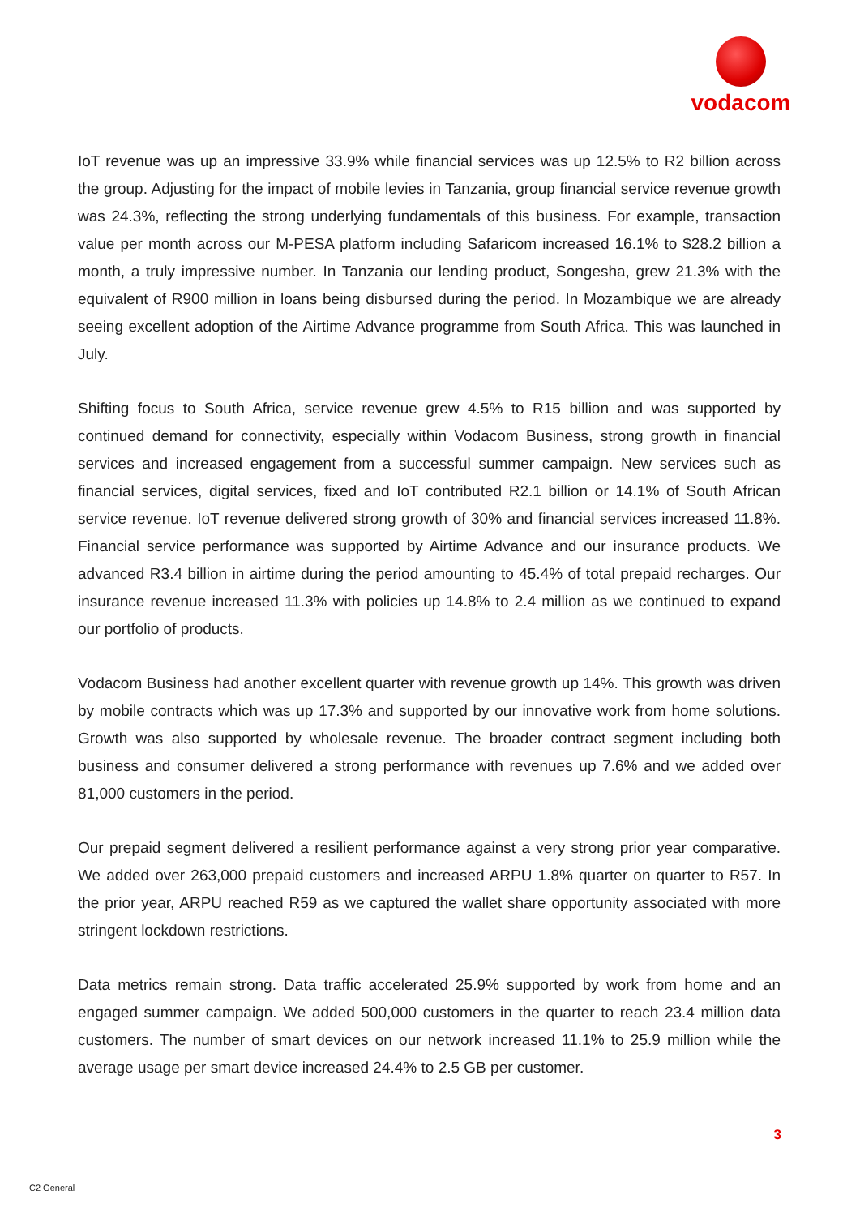vodacom
IoT revenue was up an impressive 33.9% while financial services was up 12.5% to R2 billion across the group. Adjusting for the impact of mobile levies in Tanzania, group financial service revenue growth was 24.3%, reflecting the strong underlying fundamentals of this business. For example, transaction value per month across our M-PESA platform including Safaricom increased 16.1% to $28.2 billion a month, a truly impressive number. In Tanzania our lending product, Songesha, grew 21.3% with the equivalent of R900 million in loans being disbursed during the period. In Mozambique we are already seeing excellent adoption of the Airtime Advance programme from South Africa. This was launched in July.
Shifting focus to South Africa, service revenue grew 4.5% to R15 billion and was supported by continued demand for connectivity, especially within Vodacom Business, strong growth in financial services and increased engagement from a successful summer campaign. New services such as financial services, digital services, fixed and IoT contributed R2.1 billion or 14.1% of South African service revenue. IoT revenue delivered strong growth of 30% and financial services increased 11.8%. Financial service performance was supported by Airtime Advance and our insurance products. We advanced R3.4 billion in airtime during the period amounting to 45.4% of total prepaid recharges. Our insurance revenue increased 11.3% with policies up 14.8% to 2.4 million as we continued to expand our portfolio of products.
Vodacom Business had another excellent quarter with revenue growth up 14%. This growth was driven by mobile contracts which was up 17.3% and supported by our innovative work from home solutions. Growth was also supported by wholesale revenue. The broader contract segment including both business and consumer delivered a strong performance with revenues up 7.6% and we added over 81,000 customers in the period.
Our prepaid segment delivered a resilient performance against a very strong prior year comparative. We added over 263,000 prepaid customers and increased ARPU 1.8% quarter on quarter to R57. In the prior year, ARPU reached R59 as we captured the wallet share opportunity associated with more stringent lockdown restrictions.
Data metrics remain strong. Data traffic accelerated 25.9% supported by work from home and an engaged summer campaign. We added 500,000 customers in the quarter to reach 23.4 million data customers. The number of smart devices on our network increased 11.1% to 25.9 million while the average usage per smart device increased 24.4% to 2.5 GB per customer.
3
C2 General